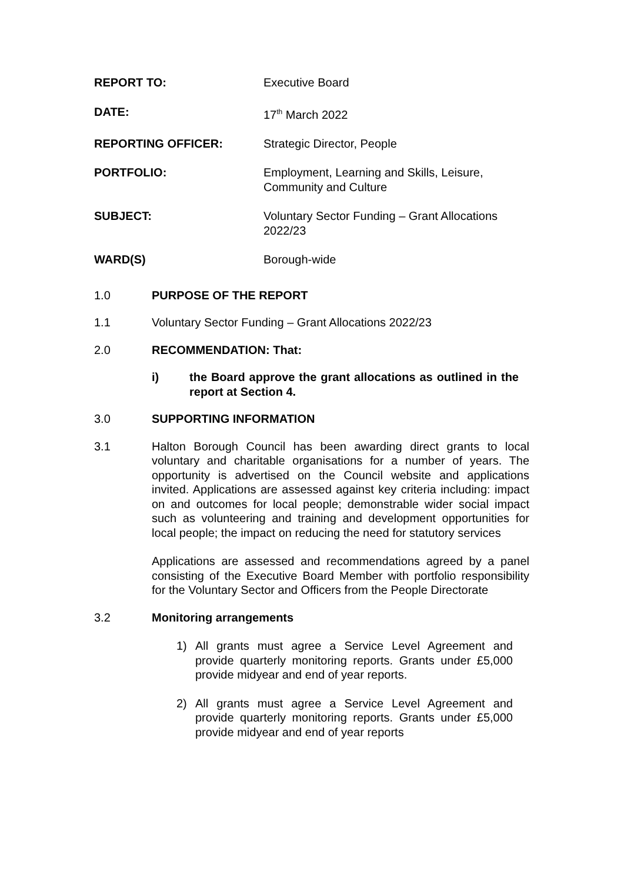REPORT TO: Executive Board
DATE: 17<sup>th</sup> March 2022
REPORTING OFFICER: Strategic Director, People
PORTFOLIO: Employment, Learning and Skills, Leisure, Community and Culture
SUBJECT: Voluntary Sector Funding – Grant Allocations 2022/23
WARD(S) Borough-wide
1.0 PURPOSE OF THE REPORT
1.1 Voluntary Sector Funding – Grant Allocations 2022/23
2.0 RECOMMENDATION: That:
i) the Board approve the grant allocations as outlined in the report at Section 4.
3.0 SUPPORTING INFORMATION
3.1 Halton Borough Council has been awarding direct grants to local voluntary and charitable organisations for a number of years. The opportunity is advertised on the Council website and applications invited. Applications are assessed against key criteria including: impact on and outcomes for local people; demonstrable wider social impact such as volunteering and training and development opportunities for local people; the impact on reducing the need for statutory services
Applications are assessed and recommendations agreed by a panel consisting of the Executive Board Member with portfolio responsibility for the Voluntary Sector and Officers from the People Directorate
3.2 Monitoring arrangements
1) All grants must agree a Service Level Agreement and provide quarterly monitoring reports. Grants under £5,000 provide midyear and end of year reports.
2) All grants must agree a Service Level Agreement and provide quarterly monitoring reports. Grants under £5,000 provide midyear and end of year reports